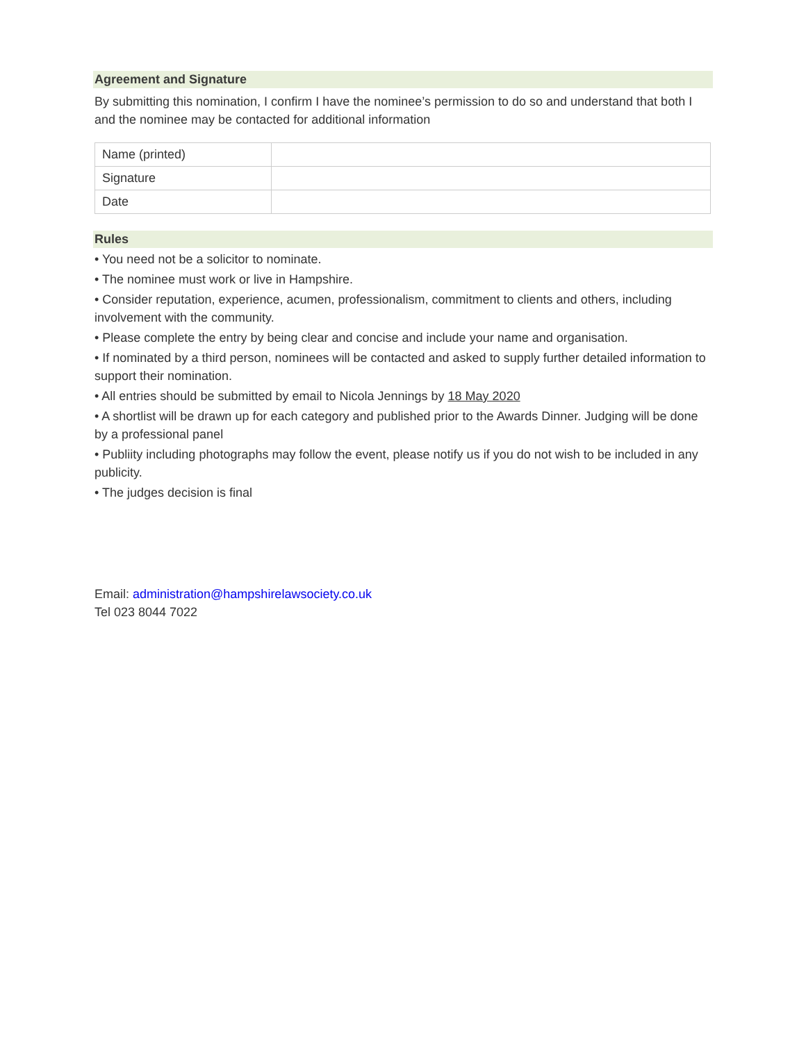Agreement and Signature
By submitting this nomination, I confirm I have the nominee’s permission to do so and understand that both I and the nominee may be contacted for additional information
| Name (printed) | |
| Signature | |
| Date | |
Rules
• You need not be a solicitor to nominate.
• The nominee must work or live in Hampshire.
• Consider reputation, experience, acumen, professionalism, commitment to clients and others, including involvement with the community.
• Please complete the entry by being clear and concise and include your name and organisation.
• If nominated by a third person, nominees will be contacted and asked to supply further detailed information to support their nomination.
• All entries should be submitted by email to Nicola Jennings by 18 May 2020
• A shortlist will be drawn up for each category and published prior to the Awards Dinner. Judging will be done by a professional panel
• Publiity including photographs may follow the event, please notify us if you do not wish to be included in any publicity.
• The judges decision is final
Email: administration@hampshirelawsociety.co.uk
Tel 023 8044 7022